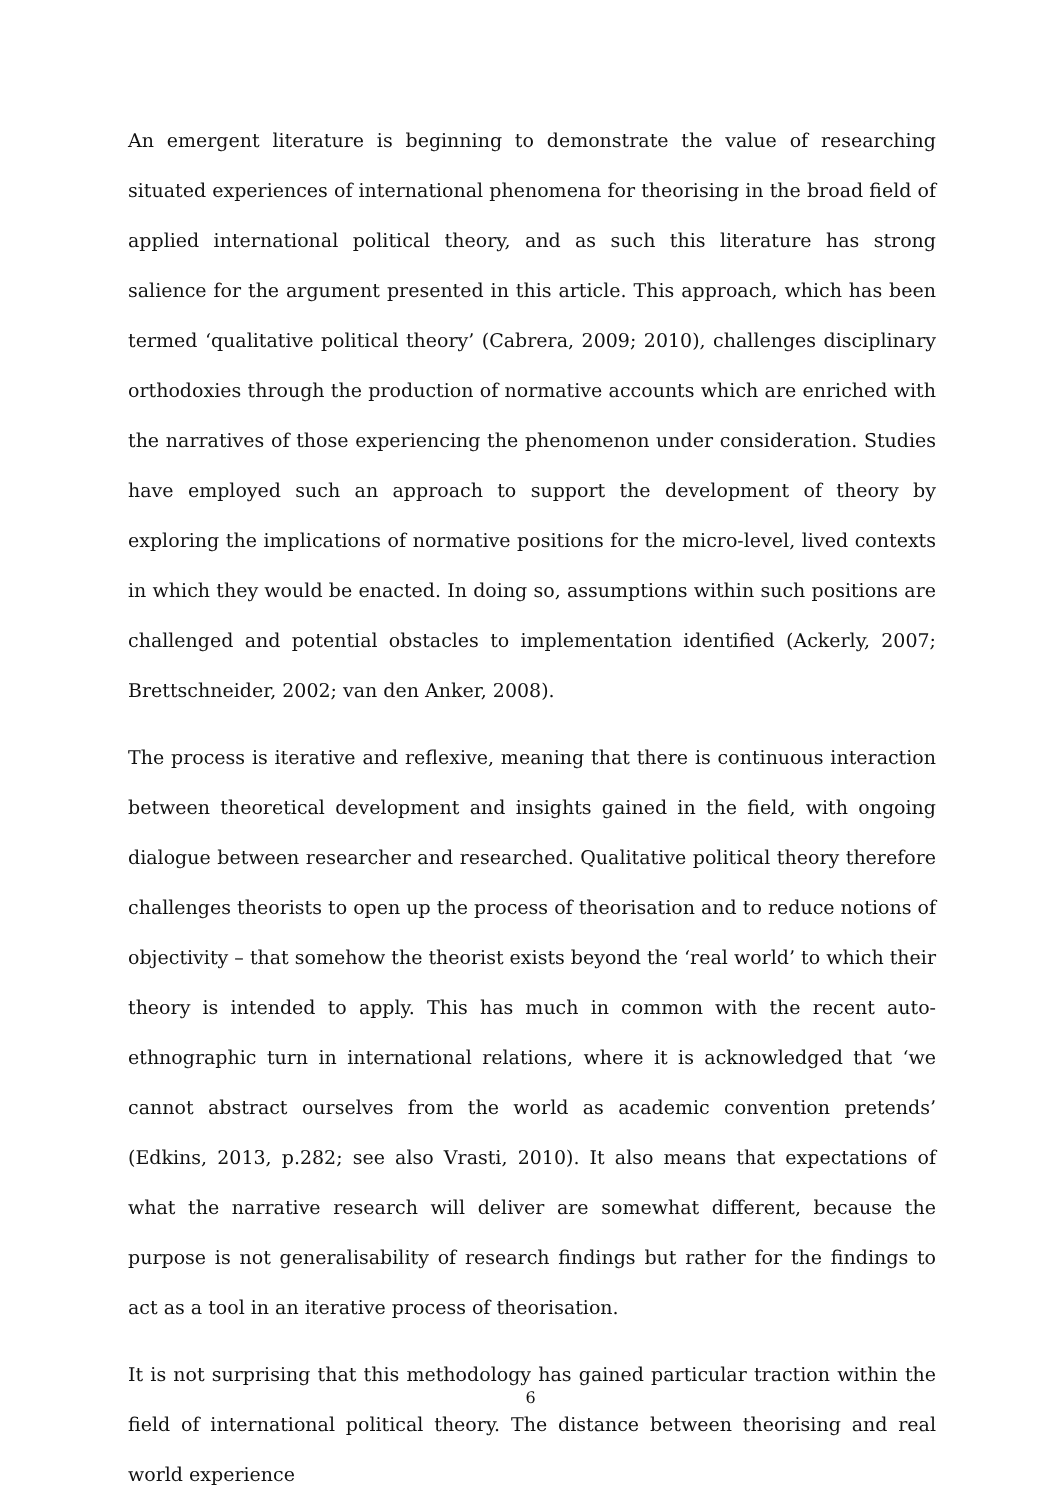An emergent literature is beginning to demonstrate the value of researching situated experiences of international phenomena for theorising in the broad field of applied international political theory, and as such this literature has strong salience for the argument presented in this article. This approach, which has been termed ‘qualitative political theory’ (Cabrera, 2009; 2010), challenges disciplinary orthodoxies through the production of normative accounts which are enriched with the narratives of those experiencing the phenomenon under consideration. Studies have employed such an approach to support the development of theory by exploring the implications of normative positions for the micro-level, lived contexts in which they would be enacted. In doing so, assumptions within such positions are challenged and potential obstacles to implementation identified (Ackerly, 2007; Brettschneider, 2002; van den Anker, 2008).
The process is iterative and reflexive, meaning that there is continuous interaction between theoretical development and insights gained in the field, with ongoing dialogue between researcher and researched. Qualitative political theory therefore challenges theorists to open up the process of theorisation and to reduce notions of objectivity – that somehow the theorist exists beyond the ‘real world’ to which their theory is intended to apply. This has much in common with the recent auto-ethnographic turn in international relations, where it is acknowledged that ‘we cannot abstract ourselves from the world as academic convention pretends’ (Edkins, 2013, p.282; see also Vrasti, 2010). It also means that expectations of what the narrative research will deliver are somewhat different, because the purpose is not generalisability of research findings but rather for the findings to act as a tool in an iterative process of theorisation.
It is not surprising that this methodology has gained particular traction within the field of international political theory. The distance between theorising and real world experience
6